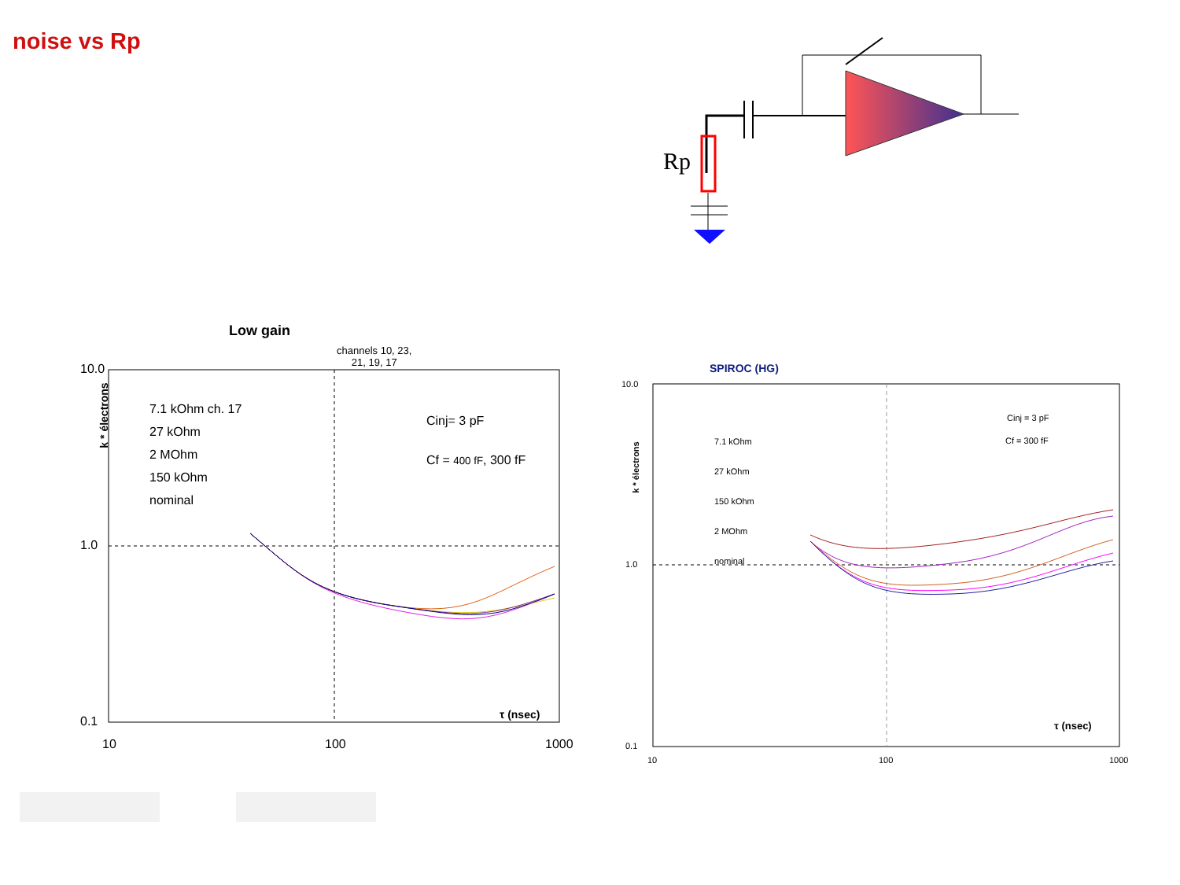noise vs Rp
Rp
Low gain
channels 10, 23,
21, 19, 17
k * électrons
7.1 kOhm ch. 17
27 kOhm
2 MOhm
150 kOhm
nominal
Cinj= 3 pF
Cf = 400 fF, 300 fF
τ (nsec)
10.0
1.0
0.1
10 100 1000
SPIROC (HG)
7.1 kOhm
27 kOhm
150 kOhm
2 MOhm
nominal
k * électrons
Cinj = 3 pF
Cf = 300 fF
τ (nsec)
10.0
1.0
0.1
10 100 1000